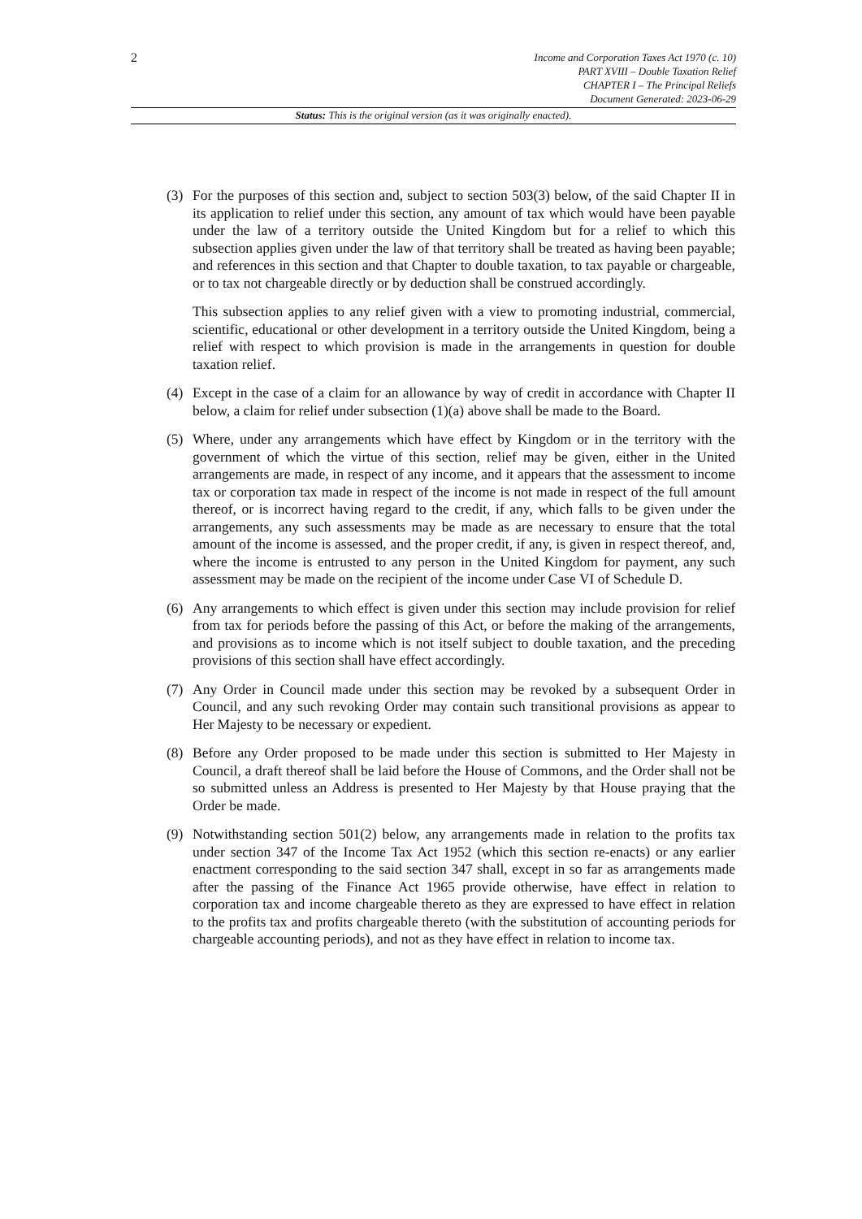2
Income and Corporation Taxes Act 1970 (c. 10)
PART XVIII – Double Taxation Relief
CHAPTER I – The Principal Reliefs
Document Generated: 2023-06-29
Status: This is the original version (as it was originally enacted).
(3) For the purposes of this section and, subject to section 503(3) below, of the said Chapter II in its application to relief under this section, any amount of tax which would have been payable under the law of a territory outside the United Kingdom but for a relief to which this subsection applies given under the law of that territory shall be treated as having been payable; and references in this section and that Chapter to double taxation, to tax payable or chargeable, or to tax not chargeable directly or by deduction shall be construed accordingly.
This subsection applies to any relief given with a view to promoting industrial, commercial, scientific, educational or other development in a territory outside the United Kingdom, being a relief with respect to which provision is made in the arrangements in question for double taxation relief.
(4) Except in the case of a claim for an allowance by way of credit in accordance with Chapter II below, a claim for relief under subsection (1)(a) above shall be made to the Board.
(5) Where, under any arrangements which have effect by Kingdom or in the territory with the government of which the virtue of this section, relief may be given, either in the United arrangements are made, in respect of any income, and it appears that the assessment to income tax or corporation tax made in respect of the income is not made in respect of the full amount thereof, or is incorrect having regard to the credit, if any, which falls to be given under the arrangements, any such assessments may be made as are necessary to ensure that the total amount of the income is assessed, and the proper credit, if any, is given in respect thereof, and, where the income is entrusted to any person in the United Kingdom for payment, any such assessment may be made on the recipient of the income under Case VI of Schedule D.
(6) Any arrangements to which effect is given under this section may include provision for relief from tax for periods before the passing of this Act, or before the making of the arrangements, and provisions as to income which is not itself subject to double taxation, and the preceding provisions of this section shall have effect accordingly.
(7) Any Order in Council made under this section may be revoked by a subsequent Order in Council, and any such revoking Order may contain such transitional provisions as appear to Her Majesty to be necessary or expedient.
(8) Before any Order proposed to be made under this section is submitted to Her Majesty in Council, a draft thereof shall be laid before the House of Commons, and the Order shall not be so submitted unless an Address is presented to Her Majesty by that House praying that the Order be made.
(9) Notwithstanding section 501(2) below, any arrangements made in relation to the profits tax under section 347 of the Income Tax Act 1952 (which this section re-enacts) or any earlier enactment corresponding to the said section 347 shall, except in so far as arrangements made after the passing of the Finance Act 1965 provide otherwise, have effect in relation to corporation tax and income chargeable thereto as they are expressed to have effect in relation to the profits tax and profits chargeable thereto (with the substitution of accounting periods for chargeable accounting periods), and not as they have effect in relation to income tax.